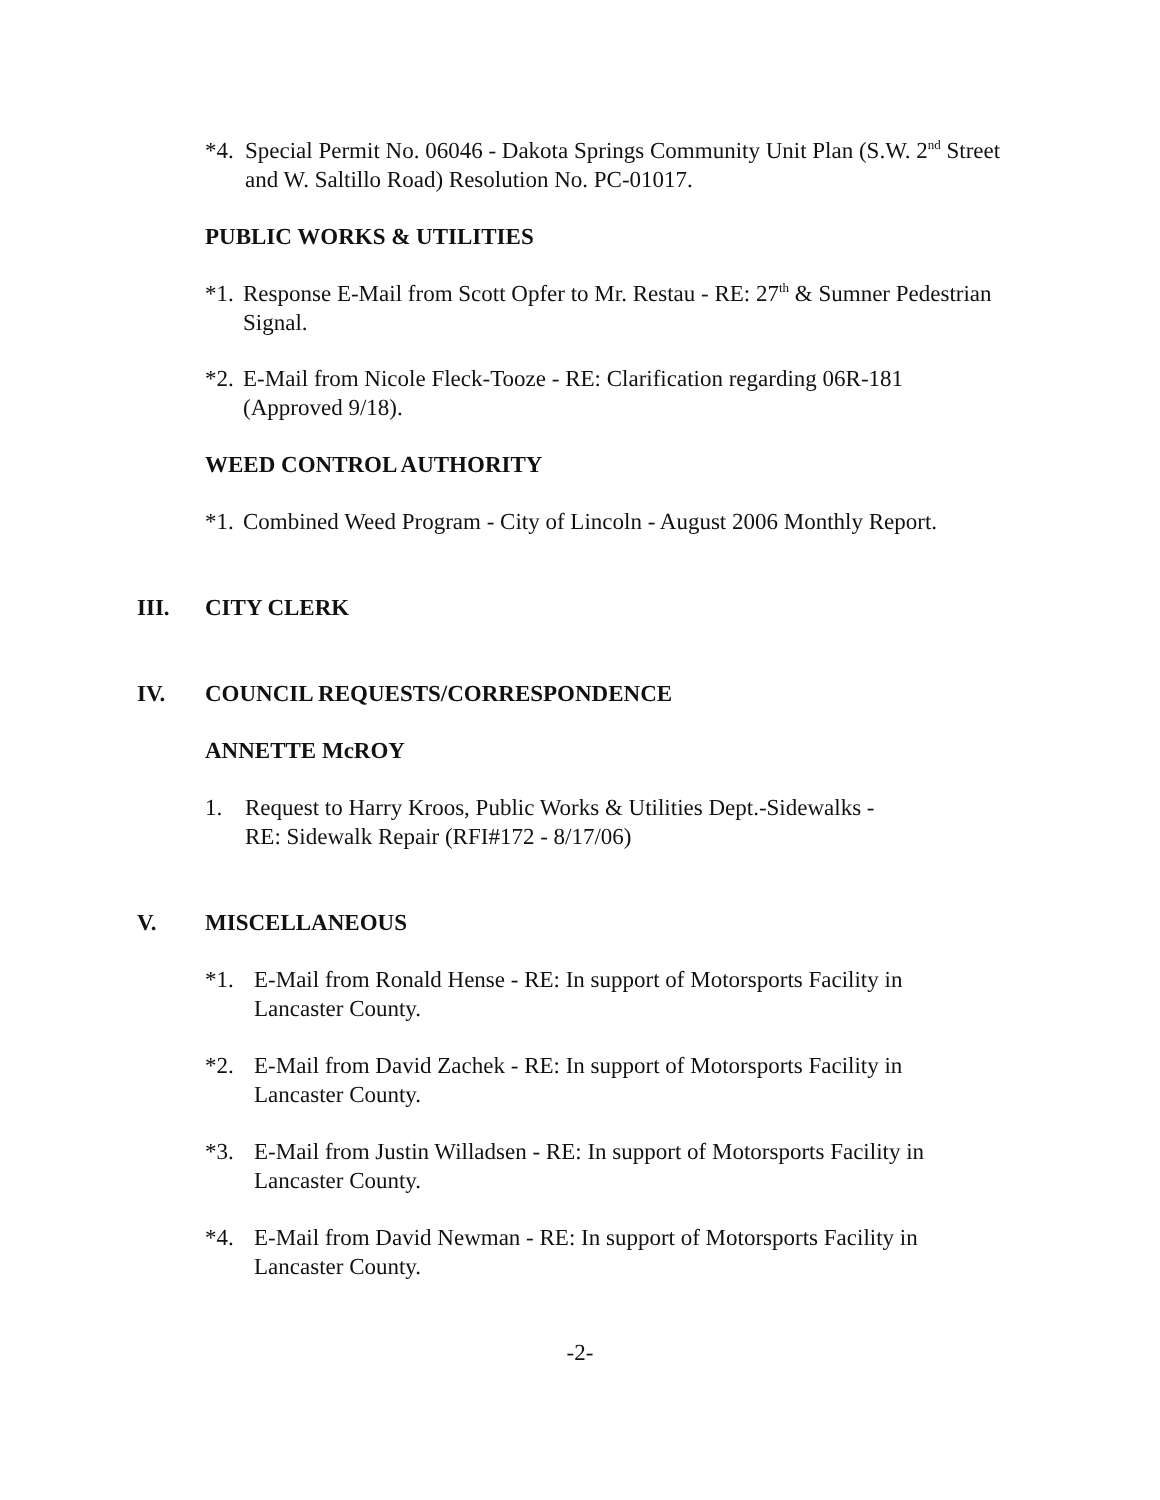*4. Special Permit No. 06046 - Dakota Springs Community Unit Plan (S.W. 2<sup>nd</sup> Street and W. Saltillo Road) Resolution No. PC-01017.
PUBLIC WORKS & UTILITIES
*1. Response E-Mail from Scott Opfer to Mr. Restau - RE: 27<sup>th</sup> & Sumner Pedestrian Signal.
*2. E-Mail from Nicole Fleck-Tooze - RE: Clarification regarding 06R-181 (Approved 9/18).
WEED CONTROL AUTHORITY
*1. Combined Weed Program - City of Lincoln - August 2006 Monthly Report.
III. CITY CLERK
IV. COUNCIL REQUESTS/CORRESPONDENCE
ANNETTE McROY
1. Request to Harry Kroos, Public Works & Utilities Dept.-Sidewalks -
RE: Sidewalk Repair (RFI#172 - 8/17/06)
V. MISCELLANEOUS
*1. E-Mail from Ronald Hense - RE: In support of Motorsports Facility in
Lancaster County.
*2. E-Mail from David Zachek - RE: In support of Motorsports Facility in
Lancaster County.
*3. E-Mail from Justin Willadsen - RE: In support of Motorsports Facility in
Lancaster County.
*4. E-Mail from David Newman - RE: In support of Motorsports Facility in
Lancaster County.
-2-